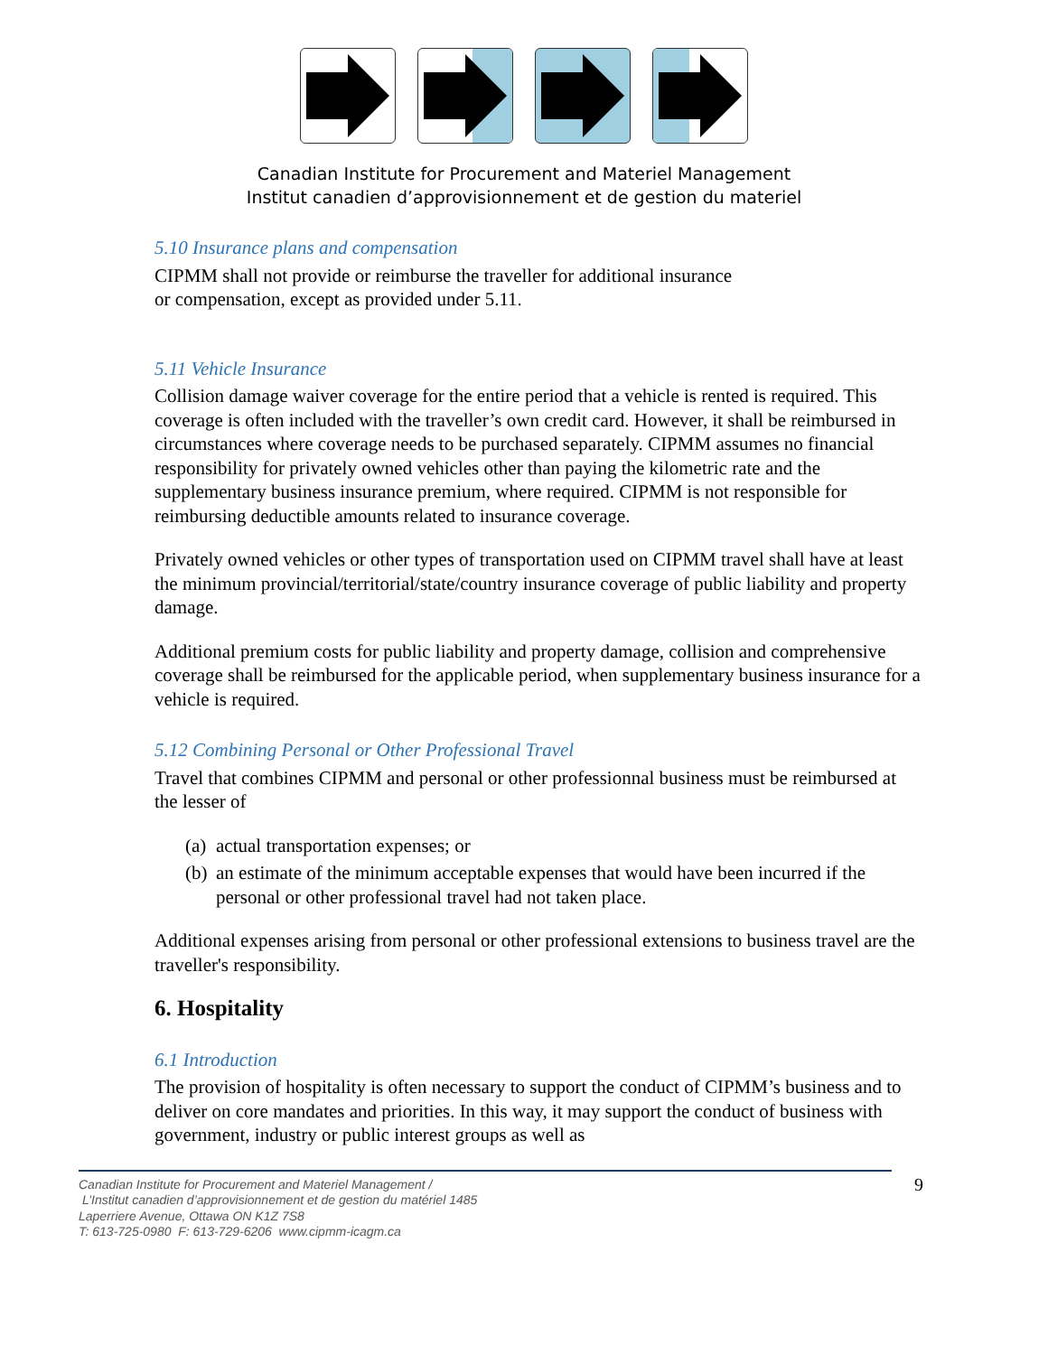Canadian Institute for Procurement and Materiel Management
Institut canadien d’approvisionnement et de gestion du materiel
5.10 Insurance plans and compensation
CIPMM shall not provide or reimburse the traveller for additional insurance
or compensation, except as provided under 5.11.
5.11 Vehicle Insurance
Collision damage waiver coverage for the entire period that a vehicle is rented is required. This coverage is often included with the traveller’s own credit card. However, it shall be reimbursed in circumstances where coverage needs to be purchased separately. CIPMM assumes no financial responsibility for privately owned vehicles other than paying the kilometric rate and the supplementary business insurance premium, where required. CIPMM is not responsible for reimbursing deductible amounts related to insurance coverage.
Privately owned vehicles or other types of transportation used on CIPMM travel shall have at least the minimum provincial/territorial/state/country insurance coverage of public liability and property damage.
Additional premium costs for public liability and property damage, collision and comprehensive coverage shall be reimbursed for the applicable period, when supplementary business insurance for a vehicle is required.
5.12 Combining Personal or Other Professional Travel
Travel that combines CIPMM and personal or other professionnal business must be reimbursed at the lesser of
(a)
actual transportation expenses; or
(b)
an estimate of the minimum acceptable expenses that would have been incurred if the personal or other professional travel had not taken place.
Additional expenses arising from personal or other professional extensions to business travel are the traveller's responsibility.
6. Hospitality
6.1 Introduction
The provision of hospitality is often necessary to support the conduct of CIPMM’s business and to deliver on core mandates and priorities. In this way, it may support the conduct of business with government, industry or public interest groups as well as
Canadian Institute for Procurement and Materiel Management /
L’Institut canadien d’approvisionnement et de gestion du matériel 1485
Laperriere Avenue, Ottawa ON K1Z 7S8
T: 613-725-0980 F: 613-729-6206 www.cipmm-icagm.ca
9